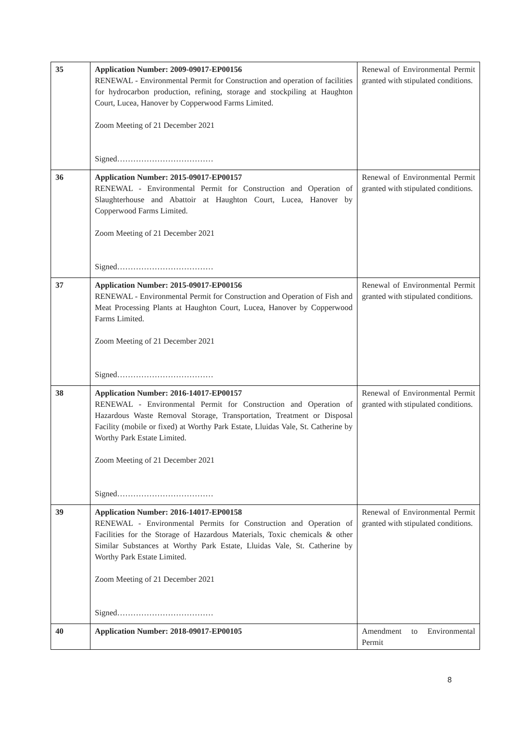| 35 | Application Number: 2009-09017-EP00156 RENEWAL - Environmental Permit for Construction and operation of facilities for hydrocarbon production, refining, storage and stockpiling at Haughton Court, Lucea, Hanover by Copperwood Farms Limited. Zoom Meeting of 21 December 2021 Signed……………………………… | Renewal of Environmental Permit granted with stipulated conditions. |
| 36 | Application Number: 2015-09017-EP00157 RENEWAL - Environmental Permit for Construction and Operation of Slaughterhouse and Abattoir at Haughton Court, Lucea, Hanover by Copperwood Farms Limited. Zoom Meeting of 21 December 2021 Signed……………………………… | Renewal of Environmental Permit granted with stipulated conditions. |
| 37 | Application Number: 2015-09017-EP00156 RENEWAL - Environmental Permit for Construction and Operation of Fish and Meat Processing Plants at Haughton Court, Lucea, Hanover by Copperwood Farms Limited. Zoom Meeting of 21 December 2021 Signed……………………………… | Renewal of Environmental Permit granted with stipulated conditions. |
| 38 | Application Number: 2016-14017-EP00157 RENEWAL - Environmental Permit for Construction and Operation of Hazardous Waste Removal Storage, Transportation, Treatment or Disposal Facility (mobile or fixed) at Worthy Park Estate, Lluidas Vale, St. Catherine by Worthy Park Estate Limited. Zoom Meeting of 21 December 2021 Signed……………………………… | Renewal of Environmental Permit granted with stipulated conditions. |
| 39 | Application Number: 2016-14017-EP00158 RENEWAL - Environmental Permits for Construction and Operation of Facilities for the Storage of Hazardous Materials, Toxic chemicals & other Similar Substances at Worthy Park Estate, Lluidas Vale, St. Catherine by Worthy Park Estate Limited. Zoom Meeting of 21 December 2021 Signed……………………………… | Renewal of Environmental Permit granted with stipulated conditions. |
| 40 | Application Number: 2018-09017-EP00105 | Amendment to Environmental Permit |
8